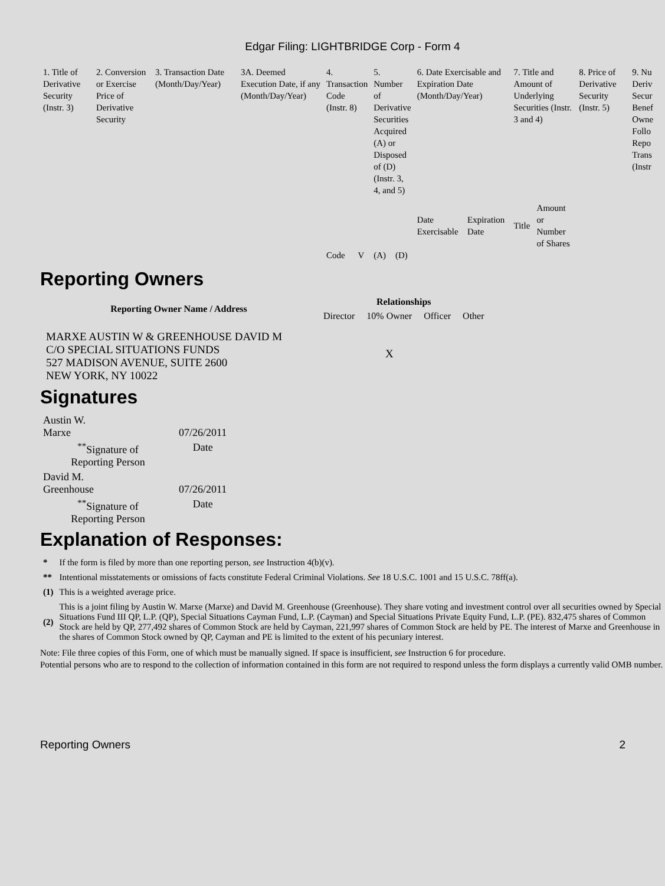Edgar Filing: LIGHTBRIDGE Corp - Form 4
| 1. Title of Derivative Security (Instr. 3) | 2. Conversion or Exercise Price of Derivative Security | 3. Transaction Date (Month/Day/Year) | 3A. Deemed Execution Date, if any (Month/Day/Year) | 4. Transaction Code (Instr. 8) | | 5. Number of Derivative Securities Acquired (A) or Disposed of (D) (Instr. 3, 4, and 5) | | 6. Date Exercisable and Expiration Date (Month/Day/Year) | | 7. Title and Amount of Underlying Securities (Instr. 3 and 4) | | 8. Price of Derivative Security (Instr. 5) | 9. Nu Deriv Secur Benef Owne Follo Repo Trans (Instr |
| | | | | Code | V | (A) | (D) | Date Exercisable | Expiration Date | Title | Amount or Number of Shares | | |
Reporting Owners
| Reporting Owner Name / Address | Relationships | | | |
| --- | --- | --- | --- | --- |
| | Director | 10% Owner | Officer | Other |
| MARXE AUSTIN W & GREENHOUSE DAVID M C/O SPECIAL SITUATIONS FUNDS 527 MADISON AVENUE, SUITE 2600 NEW YORK, NY 10022 | | X | | |
Signatures
| Austin W. Marxe | 07/26/2011 |
| <sup>**</sup> Signature of Reporting Person | Date |
| David M. Greenhouse | 07/26/2011 |
| <sup>**</sup> Signature of Reporting Person | Date |
Explanation of Responses:
| * | If the form is filed by more than one reporting person, see Instruction 4(b)(v). |
| ** | Intentional misstatements or omissions of facts constitute Federal Criminal Violations. See 18 U.S.C. 1001 and 15 U.S.C. 78ff(a). |
| (1) | This is a weighted average price. |
| (2) | This is a joint filing by Austin W. Marxe (Marxe) and David M. Greenhouse (Greenhouse). They share voting and investment control over all securities owned by Special Situations Fund III QP, L.P. (QP), Special Situations Cayman Fund, L.P. (Cayman) and Special Situations Private Equity Fund, L.P. (PE). 832,475 shares of Common Stock are held by QP, 277,492 shares of Common Stock are held by Cayman, 221,997 shares of Common Stock are held by PE. The interest of Marxe and Greenhouse in the shares of Common Stock owned by QP, Cayman and PE is limited to the extent of his pecuniary interest. |
Note: File three copies of this Form, one of which must be manually signed. If space is insufficient, see Instruction 6 for procedure.
Potential persons who are to respond to the collection of information contained in this form are not required to respond unless the form displays a currently valid OMB number.
Reporting Owners 2